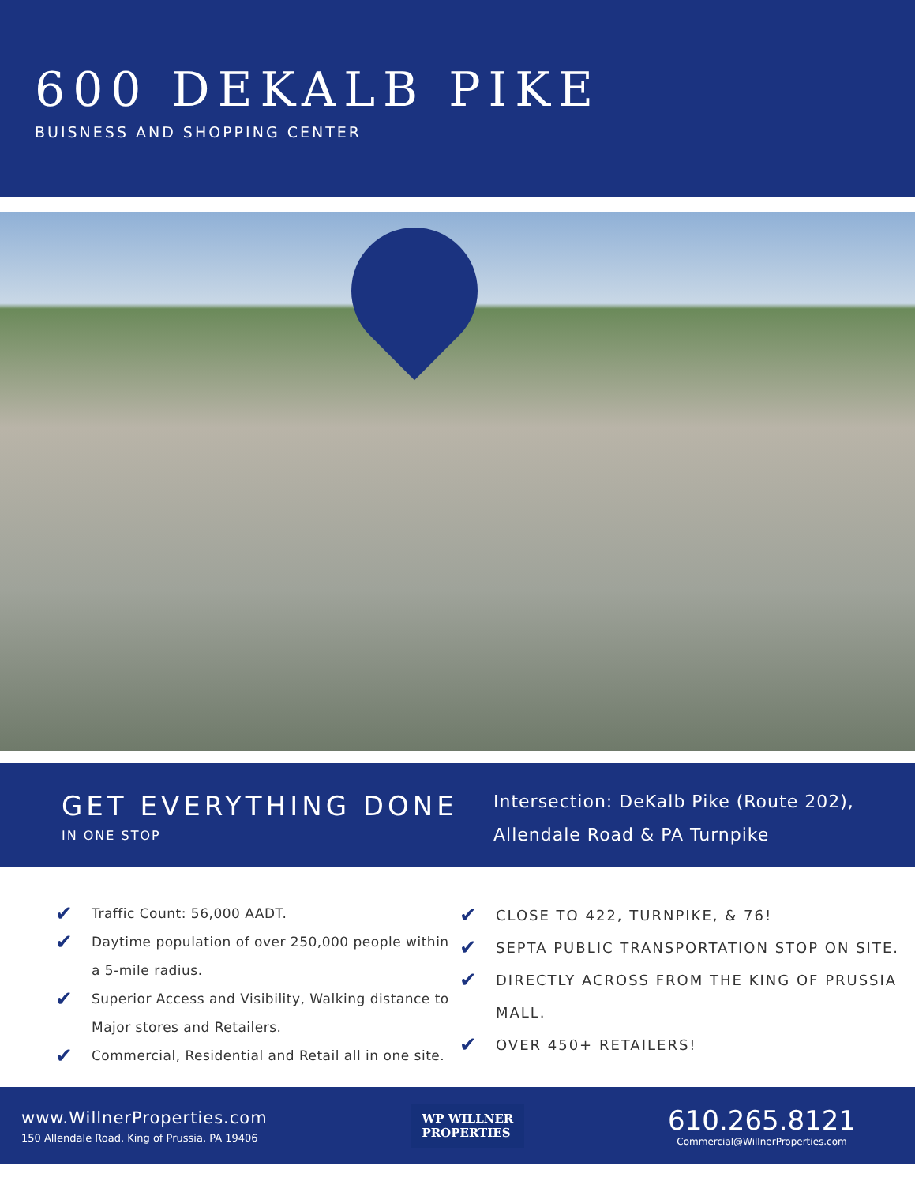600 DEKALB PIKE
BUISNESS AND SHOPPING CENTER
GET EVERYTHING DONE
IN ONE STOP
Intersection: DeKalb Pike (Route 202),
Allendale Road & PA Turnpike
✔ Traffic Count: 56,000 AADT.
✔ Daytime population of over 250,000 people within a 5-mile radius.
✔ Superior Access and Visibility, Walking distance to Major stores and Retailers.
✔ Commercial, Residential and Retail all in one site.
✔ CLOSE TO 422, TURNPIKE, & 76!
✔ SEPTA PUBLIC TRANSPORTATION STOP ON SITE.
✔ DIRECTLY ACROSS FROM THE KING OF PRUSSIA MALL.
✔ OVER 450+ RETAILERS!
www.WillnerProperties.com
150 Allendale Road, King of Prussia, PA 19406
WP WILLNER
PROPERTIES
610.265.8121
Commercial@WillnerProperties.com